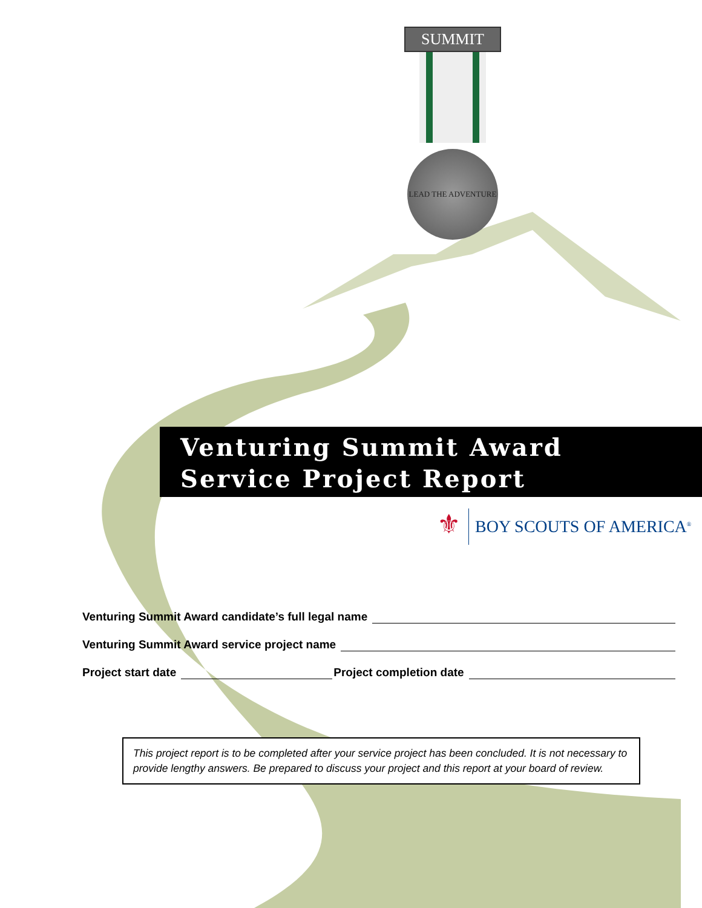SUMMIT
LEAD THE ADVENTURE
Venturing Summit Award
Service Project Report
⚜
BOY SCOUTS OF AMERICA<sup>®</sup>
Venturing Summit Award candidate’s full legal name
Venturing Summit Award service project name
Project start date Project completion date
This project report is to be completed after your service project has been concluded. It is not necessary to provide lengthy answers. Be prepared to discuss your project and this report at your board of review.